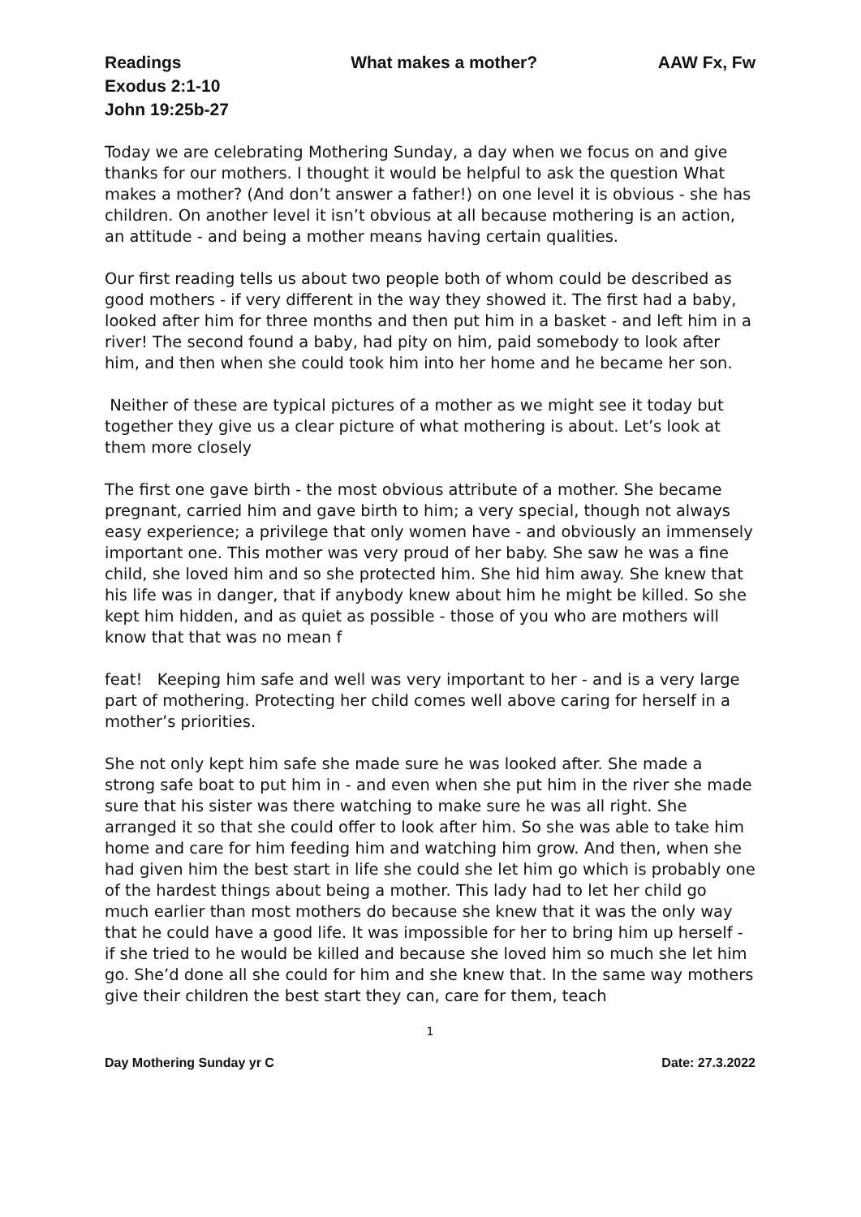Readings What makes a mother? AAW Fx, Fw
Exodus 2:1-10
John 19:25b-27
Today we are celebrating Mothering Sunday, a day when we focus on and give thanks for our mothers. I thought it would be helpful to ask the question What makes a mother? (And don’t answer a father!) on one level it is obvious - she has children. On another level it isn’t obvious at all because mothering is an action, an attitude - and being a mother means having certain qualities.
Our first reading tells us about two people both of whom could be described as good mothers - if very different in the way they showed it. The first had a baby, looked after him for three months and then put him in a basket - and left him in a river! The second found a baby, had pity on him, paid somebody to look after him, and then when she could took him into her home and he became her son.
Neither of these are typical pictures of a mother as we might see it today but together they give us a clear picture of what mothering is about. Let’s look at them more closely
The first one gave birth - the most obvious attribute of a mother. She became pregnant, carried him and gave birth to him; a very special, though not always easy experience; a privilege that only women have - and obviously an immensely important one. This mother was very proud of her baby. She saw he was a fine child, she loved him and so she protected him. She hid him away. She knew that his life was in danger, that if anybody knew about him he might be killed. So she kept him hidden, and as quiet as possible - those of you who are mothers will know that that was no mean f
feat! Keeping him safe and well was very important to her - and is a very large part of mothering. Protecting her child comes well above caring for herself in a mother’s priorities.
She not only kept him safe she made sure he was looked after. She made a strong safe boat to put him in - and even when she put him in the river she made sure that his sister was there watching to make sure he was all right. She arranged it so that she could offer to look after him. So she was able to take him home and care for him feeding him and watching him grow. And then, when she had given him the best start in life she could she let him go which is probably one of the hardest things about being a mother. This lady had to let her child go much earlier than most mothers do because she knew that it was the only way that he could have a good life. It was impossible for her to bring him up herself - if she tried to he would be killed and because she loved him so much she let him go. She’d done all she could for him and she knew that. In the same way mothers give their children the best start they can, care for them, teach
1
Day Mothering Sunday yr C Date: 27.3.2022